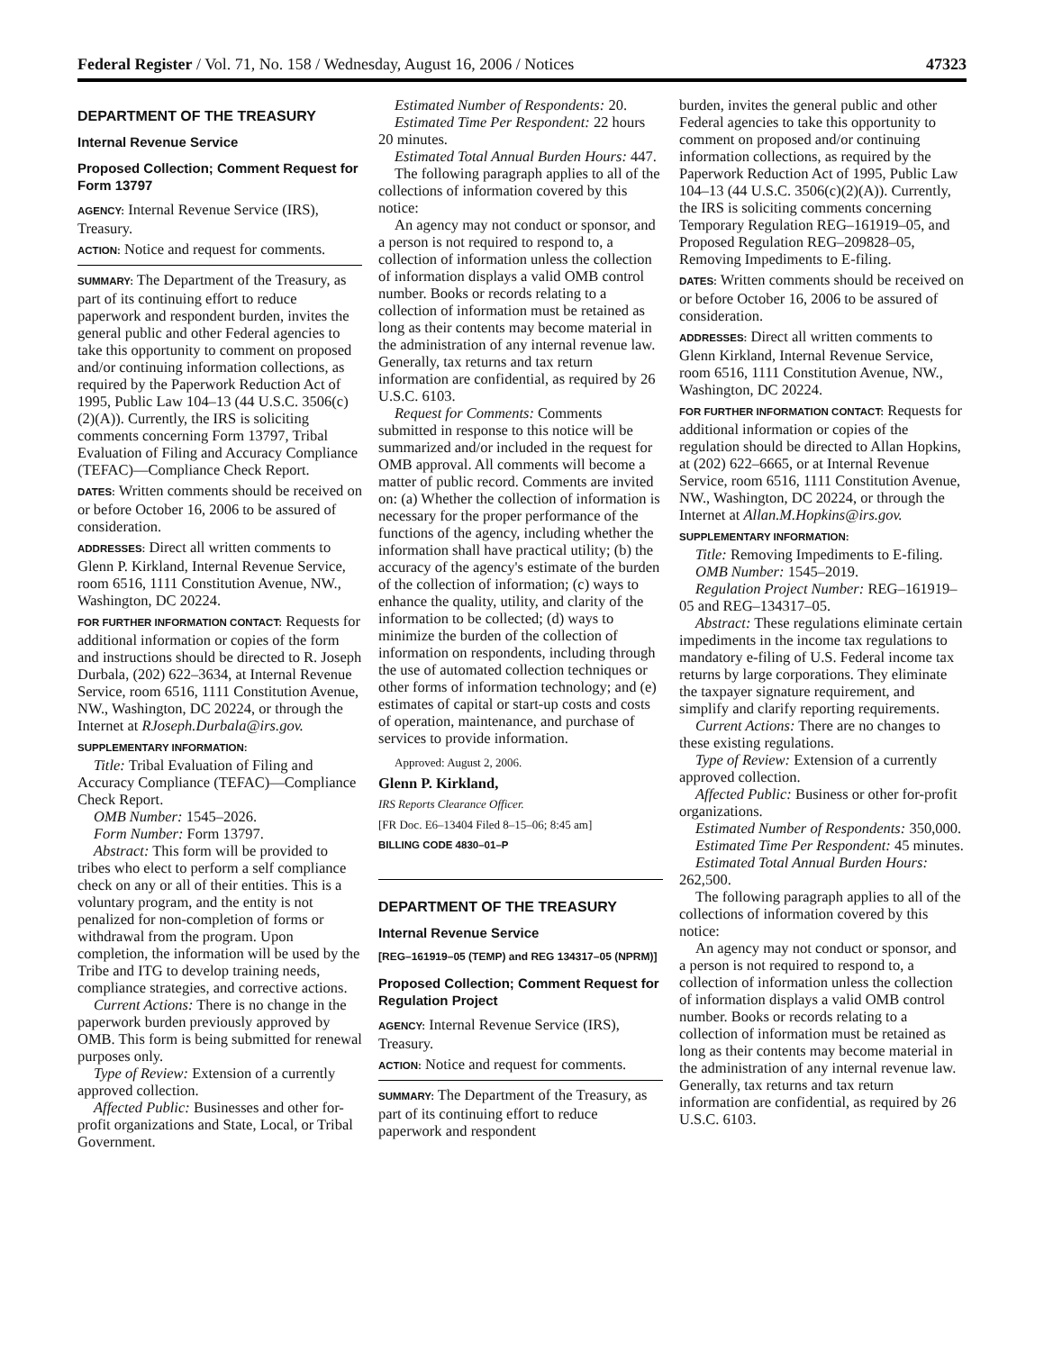Federal Register / Vol. 71, No. 158 / Wednesday, August 16, 2006 / Notices 47323
DEPARTMENT OF THE TREASURY
Internal Revenue Service
Proposed Collection; Comment Request for Form 13797
AGENCY: Internal Revenue Service (IRS), Treasury.
ACTION: Notice and request for comments.
SUMMARY: The Department of the Treasury, as part of its continuing effort to reduce paperwork and respondent burden, invites the general public and other Federal agencies to take this opportunity to comment on proposed and/or continuing information collections, as required by the Paperwork Reduction Act of 1995, Public Law 104–13 (44 U.S.C. 3506(c)(2)(A)). Currently, the IRS is soliciting comments concerning Form 13797, Tribal Evaluation of Filing and Accuracy Compliance (TEFAC)—Compliance Check Report.
DATES: Written comments should be received on or before October 16, 2006 to be assured of consideration.
ADDRESSES: Direct all written comments to Glenn P. Kirkland, Internal Revenue Service, room 6516, 1111 Constitution Avenue, NW., Washington, DC 20224.
FOR FURTHER INFORMATION CONTACT: Requests for additional information or copies of the form and instructions should be directed to R. Joseph Durbala, (202) 622–3634, at Internal Revenue Service, room 6516, 1111 Constitution Avenue, NW., Washington, DC 20224, or through the Internet at RJoseph.Durbala@irs.gov.
SUPPLEMENTARY INFORMATION:
Title: Tribal Evaluation of Filing and Accuracy Compliance (TEFAC)—Compliance Check Report.
OMB Number: 1545–2026.
Form Number: Form 13797.
Abstract: This form will be provided to tribes who elect to perform a self compliance check on any or all of their entities. This is a voluntary program, and the entity is not penalized for non-completion of forms or withdrawal from the program. Upon completion, the information will be used by the Tribe and ITG to develop training needs, compliance strategies, and corrective actions.
Current Actions: There is no change in the paperwork burden previously approved by OMB. This form is being submitted for renewal purposes only.
Type of Review: Extension of a currently approved collection.
Affected Public: Businesses and other for-profit organizations and State, Local, or Tribal Government.
Estimated Number of Respondents: 20.
Estimated Time Per Respondent: 22 hours 20 minutes.
Estimated Total Annual Burden Hours: 447.
The following paragraph applies to all of the collections of information covered by this notice:
An agency may not conduct or sponsor, and a person is not required to respond to, a collection of information unless the collection of information displays a valid OMB control number. Books or records relating to a collection of information must be retained as long as their contents may become material in the administration of any internal revenue law. Generally, tax returns and tax return information are confidential, as required by 26 U.S.C. 6103.
Request for Comments: Comments submitted in response to this notice will be summarized and/or included in the request for OMB approval. All comments will become a matter of public record. Comments are invited on: (a) Whether the collection of information is necessary for the proper performance of the functions of the agency, including whether the information shall have practical utility; (b) the accuracy of the agency's estimate of the burden of the collection of information; (c) ways to enhance the quality, utility, and clarity of the information to be collected; (d) ways to minimize the burden of the collection of information on respondents, including through the use of automated collection techniques or other forms of information technology; and (e) estimates of capital or start-up costs and costs of operation, maintenance, and purchase of services to provide information.
Approved: August 2, 2006.
Glenn P. Kirkland,
IRS Reports Clearance Officer.
[FR Doc. E6–13404 Filed 8–15–06; 8:45 am]
BILLING CODE 4830–01–P
DEPARTMENT OF THE TREASURY
Internal Revenue Service
[REG–161919–05 (TEMP) and REG 134317–05 (NPRM)]
Proposed Collection; Comment Request for Regulation Project
AGENCY: Internal Revenue Service (IRS), Treasury.
ACTION: Notice and request for comments.
SUMMARY: The Department of the Treasury, as part of its continuing effort to reduce paperwork and respondent
burden, invites the general public and other Federal agencies to take this opportunity to comment on proposed and/or continuing information collections, as required by the Paperwork Reduction Act of 1995, Public Law 104–13 (44 U.S.C. 3506(c)(2)(A)). Currently, the IRS is soliciting comments concerning Temporary Regulation REG–161919–05, and Proposed Regulation REG–209828–05, Removing Impediments to E-filing.
DATES: Written comments should be received on or before October 16, 2006 to be assured of consideration.
ADDRESSES: Direct all written comments to Glenn Kirkland, Internal Revenue Service, room 6516, 1111 Constitution Avenue, NW., Washington, DC 20224.
FOR FURTHER INFORMATION CONTACT: Requests for additional information or copies of the regulation should be directed to Allan Hopkins, at (202) 622–6665, or at Internal Revenue Service, room 6516, 1111 Constitution Avenue, NW., Washington, DC 20224, or through the Internet at Allan.M.Hopkins@irs.gov.
SUPPLEMENTARY INFORMATION:
Title: Removing Impediments to E-filing.
OMB Number: 1545–2019.
Regulation Project Number: REG–161919–05 and REG–134317–05.
Abstract: These regulations eliminate certain impediments in the income tax regulations to mandatory e-filing of U.S. Federal income tax returns by large corporations. They eliminate the taxpayer signature requirement, and simplify and clarify reporting requirements.
Current Actions: There are no changes to these existing regulations.
Type of Review: Extension of a currently approved collection.
Affected Public: Business or other for-profit organizations.
Estimated Number of Respondents: 350,000.
Estimated Time Per Respondent: 45 minutes.
Estimated Total Annual Burden Hours: 262,500.
The following paragraph applies to all of the collections of information covered by this notice:
An agency may not conduct or sponsor, and a person is not required to respond to, a collection of information unless the collection of information displays a valid OMB control number. Books or records relating to a collection of information must be retained as long as their contents may become material in the administration of any internal revenue law. Generally, tax returns and tax return information are confidential, as required by 26 U.S.C. 6103.